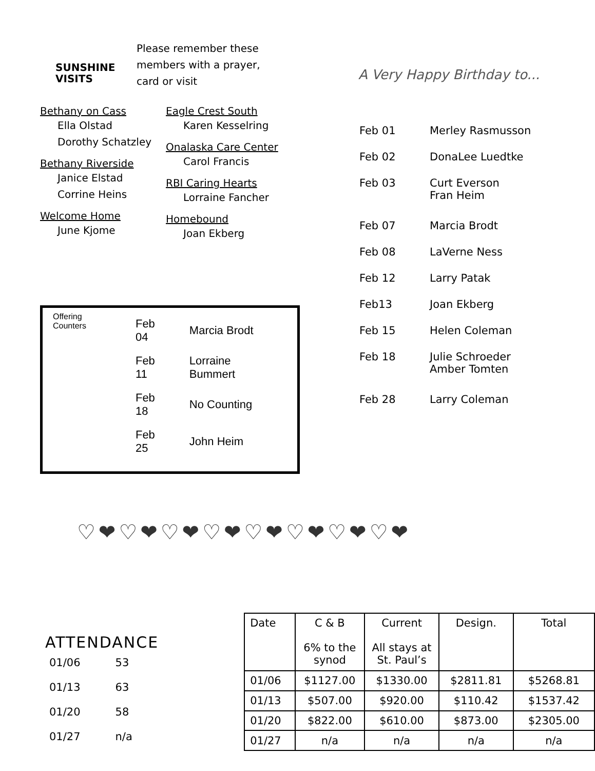SUNSHINE
VISITS
Please remember these
members with a prayer,
card or visit
Bethany on Cass
Ella Olstad
Dorothy Schatzley
Bethany Riverside
Janice Elstad
Corrine Heins
Welcome Home
June Kjome
Eagle Crest South
Karen Kesselring
Onalaska Care Center
Carol Francis
RBI Caring Hearts
Lorraine Fancher
Homebound
Joan Ekberg
Offering
Counters
| Feb 04 | Marcia Brodt |
| Feb 11 | Lorraine Bummert |
| Feb 18 | No Counting |
| Feb 25 | John Heim |
A Very Happy Birthday to...
| Feb 01 | Merley Rasmusson |
| Feb 02 | DonaLee Luedtke |
| Feb 03 | Curt Everson Fran Heim |
| Feb 07 | Marcia Brodt |
| Feb 08 | LaVerne Ness |
| Feb 12 | Larry Patak |
| Feb13 | Joan Ekberg |
| Feb 15 | Helen Coleman |
| Feb 18 | Julie Schroeder Amber Tomten |
| Feb 28 | Larry Coleman |
♡❤♡❤♡❤♡❤♡❤♡❤♡❤♡❤
ATTENDANCE
| 01/06 | 53 |
| 01/13 | 63 |
| 01/20 | 58 |
| 01/27 | n/a |
| Date | C & B 6% to the synod | Current All stays at St. Paul’s | Design. | Total |
| --- | --- | --- | --- | --- |
| 01/06 | $1127.00 | $1330.00 | $2811.81 | $5268.81 |
| 01/13 | $507.00 | $920.00 | $110.42 | $1537.42 |
| 01/20 | $822.00 | $610.00 | $873.00 | $2305.00 |
| 01/27 | n/a | n/a | n/a | n/a |